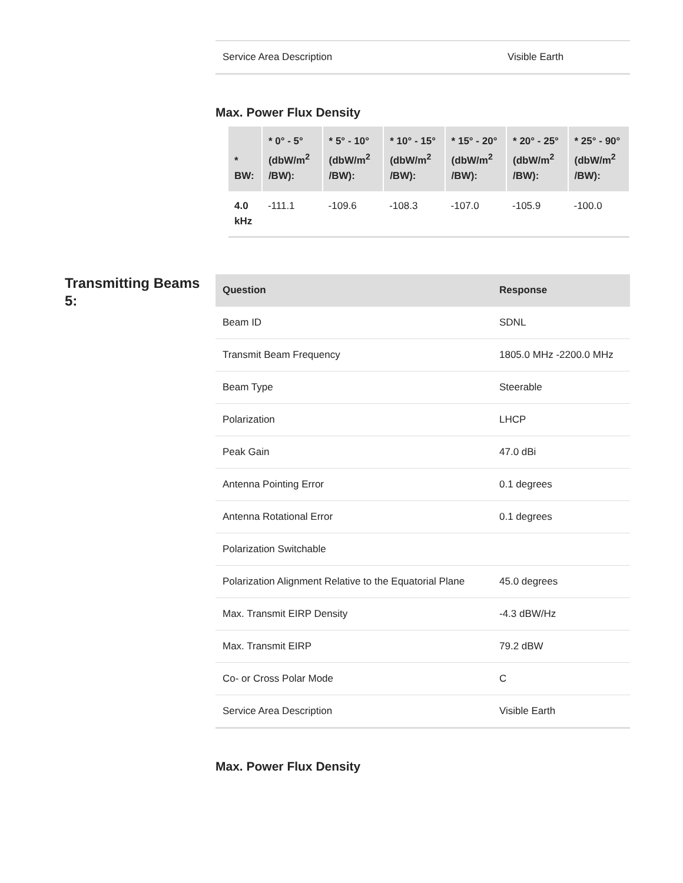| Service Area Description | Visible Earth |
Max. Power Flux Density
| * BW: | * 0° - 5° (dbW/m<sup>2</sup> /BW): | * 5° - 10° (dbW/m<sup>2</sup> /BW): | * 10° - 15° (dbW/m<sup>2</sup> /BW): | * 15° - 20° (dbW/m<sup>2</sup> /BW): | * 20° - 25° (dbW/m<sup>2</sup> /BW): | * 25° - 90° (dbW/m<sup>2</sup> /BW): |
| --- | --- | --- | --- | --- | --- | --- |
| 4.0 kHz | -111.1 | -109.6 | -108.3 | -107.0 | -105.9 | -100.0 |
Transmitting Beams 5:
| Question | Response |
| --- | --- |
| Beam ID | SDNL |
| Transmit Beam Frequency | 1805.0 MHz -2200.0 MHz |
| Beam Type | Steerable |
| Polarization | LHCP |
| Peak Gain | 47.0 dBi |
| Antenna Pointing Error | 0.1 degrees |
| Antenna Rotational Error | 0.1 degrees |
| Polarization Switchable | |
| Polarization Alignment Relative to the Equatorial Plane | 45.0 degrees |
| Max. Transmit EIRP Density | -4.3 dBW/Hz |
| Max. Transmit EIRP | 79.2 dBW |
| Co- or Cross Polar Mode | C |
| Service Area Description | Visible Earth |
Max. Power Flux Density